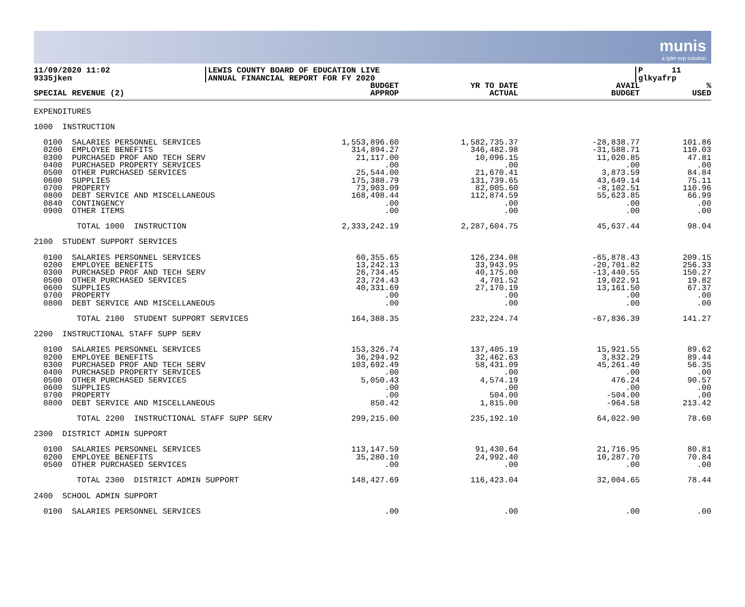munis
a tyler erp solution
11/09/2020 11:02
9335jken
LEWIS COUNTY BOARD OF EDUCATION LIVE
ANNUAL FINANCIAL REPORT FOR FY 2020
P 11
glkyafrp
| SPECIAL REVENUE (2) | BUDGET APPROP | YR TO DATE ACTUAL | AVAIL BUDGET | % USED |
| --- | --- | --- | --- | --- |
| EXPENDITURES | | | | |
| 1000 INSTRUCTION | | | | |
| 0100 SALARIES PERSONNEL SERVICES | 1,553,896.60 | 1,582,735.37 | -28,838.77 | 101.86 |
| 0200 EMPLOYEE BENEFITS | 314,894.27 | 346,482.98 | -31,588.71 | 110.03 |
| 0300 PURCHASED PROF AND TECH SERV | 21,117.00 | 10,096.15 | 11,020.85 | 47.81 |
| 0400 PURCHASED PROPERTY SERVICES | .00 | .00 | .00 | .00 |
| 0500 OTHER PURCHASED SERVICES | 25,544.00 | 21,670.41 | 3,873.59 | 84.84 |
| 0600 SUPPLIES | 175,388.79 | 131,739.65 | 43,649.14 | 75.11 |
| 0700 PROPERTY | 73,903.09 | 82,005.60 | -8,102.51 | 110.96 |
| 0800 DEBT SERVICE AND MISCELLANEOUS | 168,498.44 | 112,874.59 | 55,623.85 | 66.99 |
| 0840 CONTINGENCY | .00 | .00 | .00 | .00 |
| 0900 OTHER ITEMS | .00 | .00 | .00 | .00 |
| TOTAL 1000 INSTRUCTION | 2,333,242.19 | 2,287,604.75 | 45,637.44 | 98.04 |
| 2100 STUDENT SUPPORT SERVICES | | | | |
| 0100 SALARIES PERSONNEL SERVICES | 60,355.65 | 126,234.08 | -65,878.43 | 209.15 |
| 0200 EMPLOYEE BENEFITS | 13,242.13 | 33,943.95 | -20,701.82 | 256.33 |
| 0300 PURCHASED PROF AND TECH SERV | 26,734.45 | 40,175.00 | -13,440.55 | 150.27 |
| 0500 OTHER PURCHASED SERVICES | 23,724.43 | 4,701.52 | 19,022.91 | 19.82 |
| 0600 SUPPLIES | 40,331.69 | 27,170.19 | 13,161.50 | 67.37 |
| 0700 PROPERTY | .00 | .00 | .00 | .00 |
| 0800 DEBT SERVICE AND MISCELLANEOUS | .00 | .00 | .00 | .00 |
| TOTAL 2100 STUDENT SUPPORT SERVICES | 164,388.35 | 232,224.74 | -67,836.39 | 141.27 |
| 2200 INSTRUCTIONAL STAFF SUPP SERV | | | | |
| 0100 SALARIES PERSONNEL SERVICES | 153,326.74 | 137,405.19 | 15,921.55 | 89.62 |
| 0200 EMPLOYEE BENEFITS | 36,294.92 | 32,462.63 | 3,832.29 | 89.44 |
| 0300 PURCHASED PROF AND TECH SERV | 103,692.49 | 58,431.09 | 45,261.40 | 56.35 |
| 0400 PURCHASED PROPERTY SERVICES | .00 | .00 | .00 | .00 |
| 0500 OTHER PURCHASED SERVICES | 5,050.43 | 4,574.19 | 476.24 | 90.57 |
| 0600 SUPPLIES | .00 | .00 | .00 | .00 |
| 0700 PROPERTY | .00 | 504.00 | -504.00 | .00 |
| 0800 DEBT SERVICE AND MISCELLANEOUS | 850.42 | 1,815.00 | -964.58 | 213.42 |
| TOTAL 2200 INSTRUCTIONAL STAFF SUPP SERV | 299,215.00 | 235,192.10 | 64,022.90 | 78.60 |
| 2300 DISTRICT ADMIN SUPPORT | | | | |
| 0100 SALARIES PERSONNEL SERVICES | 113,147.59 | 91,430.64 | 21,716.95 | 80.81 |
| 0200 EMPLOYEE BENEFITS | 35,280.10 | 24,992.40 | 10,287.70 | 70.84 |
| 0500 OTHER PURCHASED SERVICES | .00 | .00 | .00 | .00 |
| TOTAL 2300 DISTRICT ADMIN SUPPORT | 148,427.69 | 116,423.04 | 32,004.65 | 78.44 |
| 2400 SCHOOL ADMIN SUPPORT | | | | |
| 0100 SALARIES PERSONNEL SERVICES | .00 | .00 | .00 | .00 |